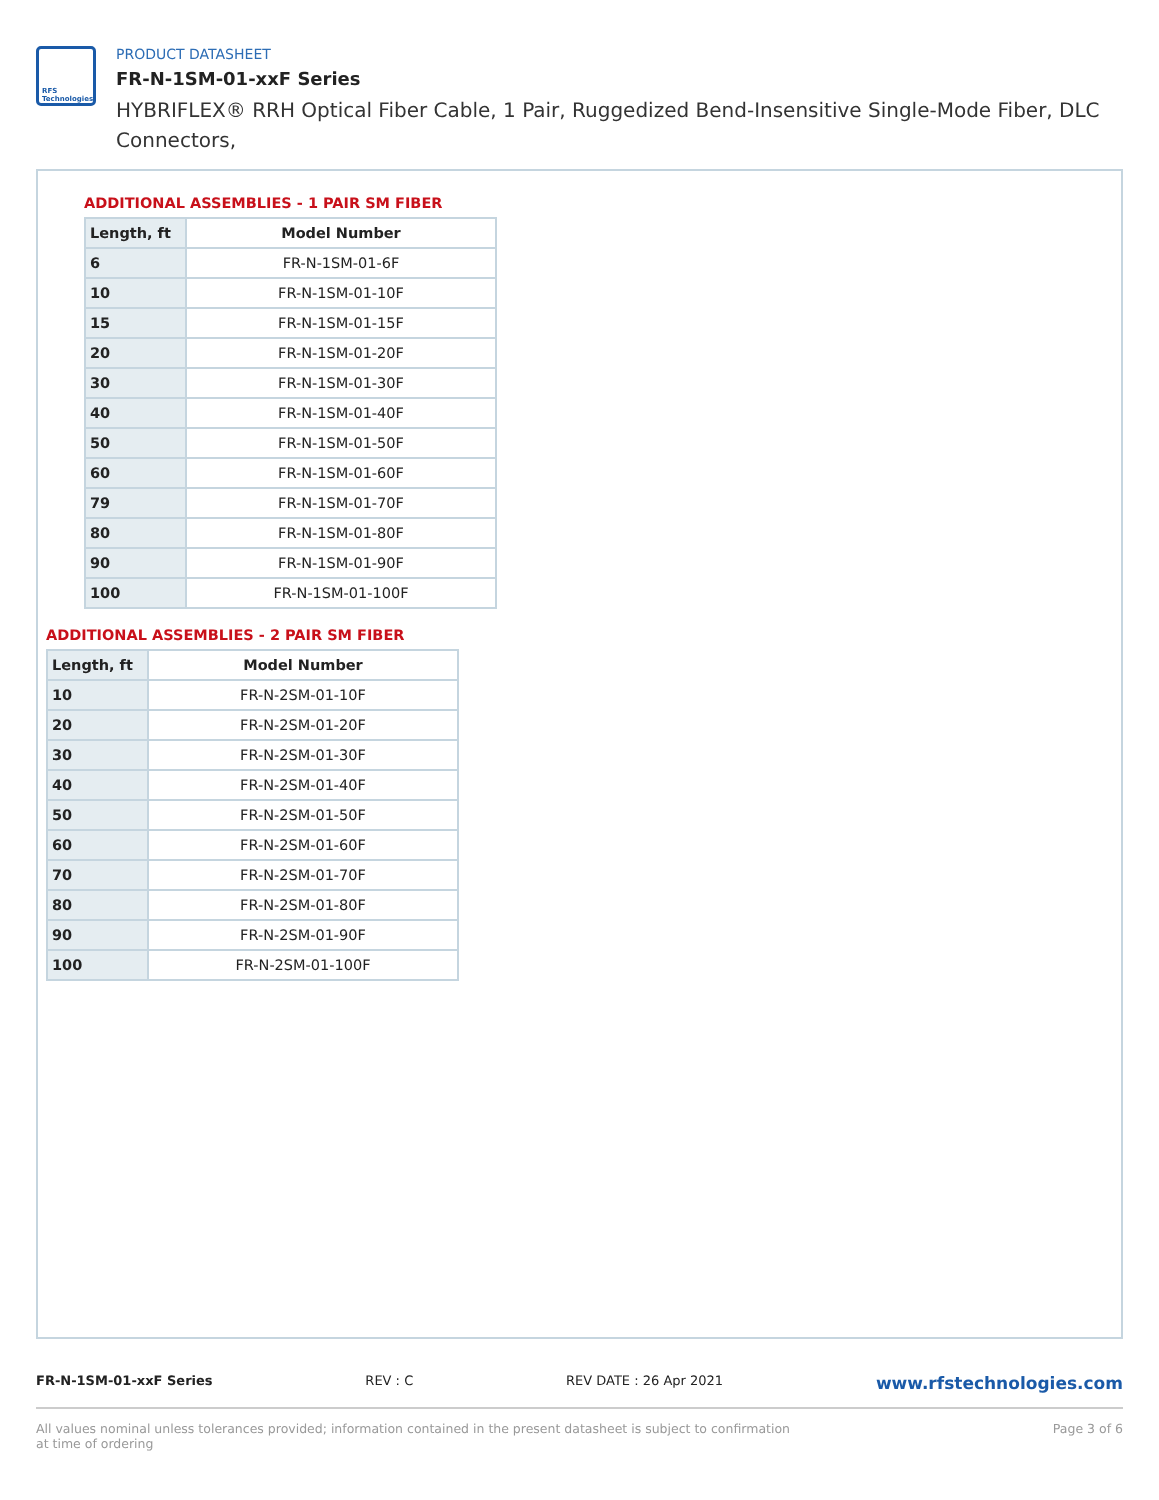RFS
Technologies
PRODUCT DATASHEET
FR-N-1SM-01-xxF Series
HYBRIFLEX® RRH Optical Fiber Cable, 1 Pair, Ruggedized Bend-Insensitive Single-Mode Fiber, DLC Connectors,
ADDITIONAL ASSEMBLIES - 1 PAIR SM FIBER
| Length, ft | Model Number |
| --- | --- |
| 6 | FR-N-1SM-01-6F |
| 10 | FR-N-1SM-01-10F |
| 15 | FR-N-1SM-01-15F |
| 20 | FR-N-1SM-01-20F |
| 30 | FR-N-1SM-01-30F |
| 40 | FR-N-1SM-01-40F |
| 50 | FR-N-1SM-01-50F |
| 60 | FR-N-1SM-01-60F |
| 79 | FR-N-1SM-01-70F |
| 80 | FR-N-1SM-01-80F |
| 90 | FR-N-1SM-01-90F |
| 100 | FR-N-1SM-01-100F |
ADDITIONAL ASSEMBLIES - 2 PAIR SM FIBER
| Length, ft | Model Number |
| --- | --- |
| 10 | FR-N-2SM-01-10F |
| 20 | FR-N-2SM-01-20F |
| 30 | FR-N-2SM-01-30F |
| 40 | FR-N-2SM-01-40F |
| 50 | FR-N-2SM-01-50F |
| 60 | FR-N-2SM-01-60F |
| 70 | FR-N-2SM-01-70F |
| 80 | FR-N-2SM-01-80F |
| 90 | FR-N-2SM-01-90F |
| 100 | FR-N-2SM-01-100F |
FR-N-1SM-01-xxF Series REV : C REV DATE : 26 Apr 2021 www.rfstechnologies.com
All values nominal unless tolerances provided; information contained in the present datasheet is subject to confirmation at time of ordering Page 3 of 6